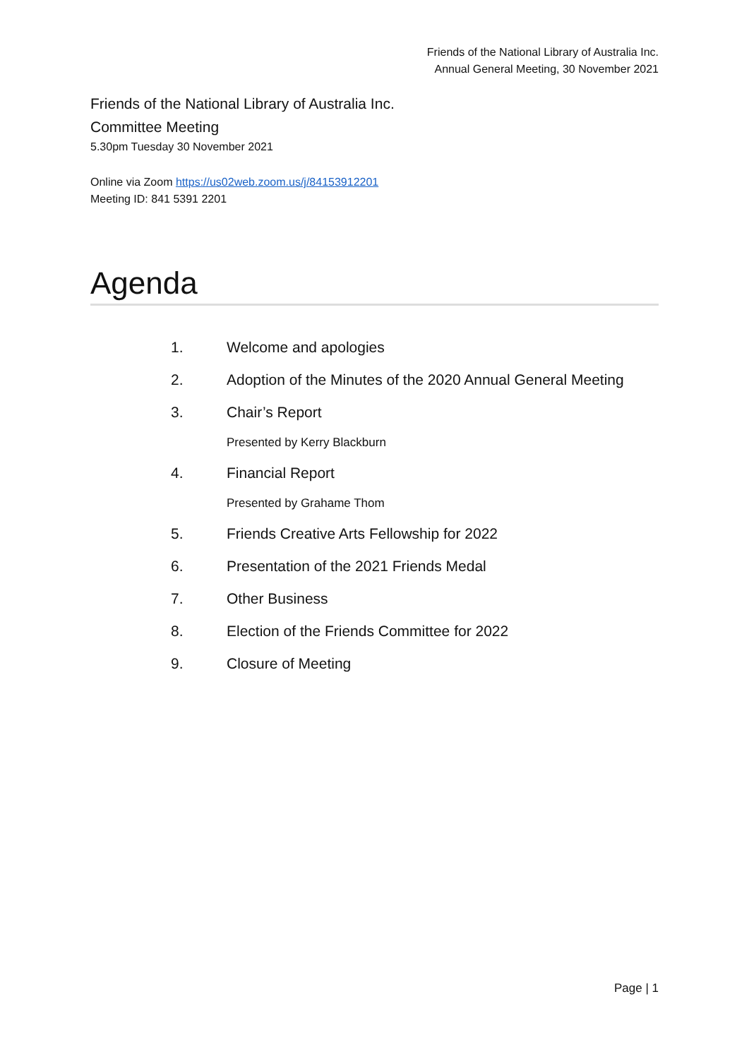Friends of the National Library of Australia Inc.
Annual General Meeting, 30 November 2021
Friends of the National Library of Australia Inc.
Committee Meeting
5.30pm Tuesday 30 November 2021
Online via Zoom https://us02web.zoom.us/j/84153912201
Meeting ID: 841 5391 2201
Agenda
1. Welcome and apologies
2. Adoption of the Minutes of the 2020 Annual General Meeting
3. Chair’s Report
Presented by Kerry Blackburn
4. Financial Report
Presented by Grahame Thom
5. Friends Creative Arts Fellowship for 2022
6. Presentation of the 2021 Friends Medal
7. Other Business
8. Election of the Friends Committee for 2022
9. Closure of Meeting
Page | 1